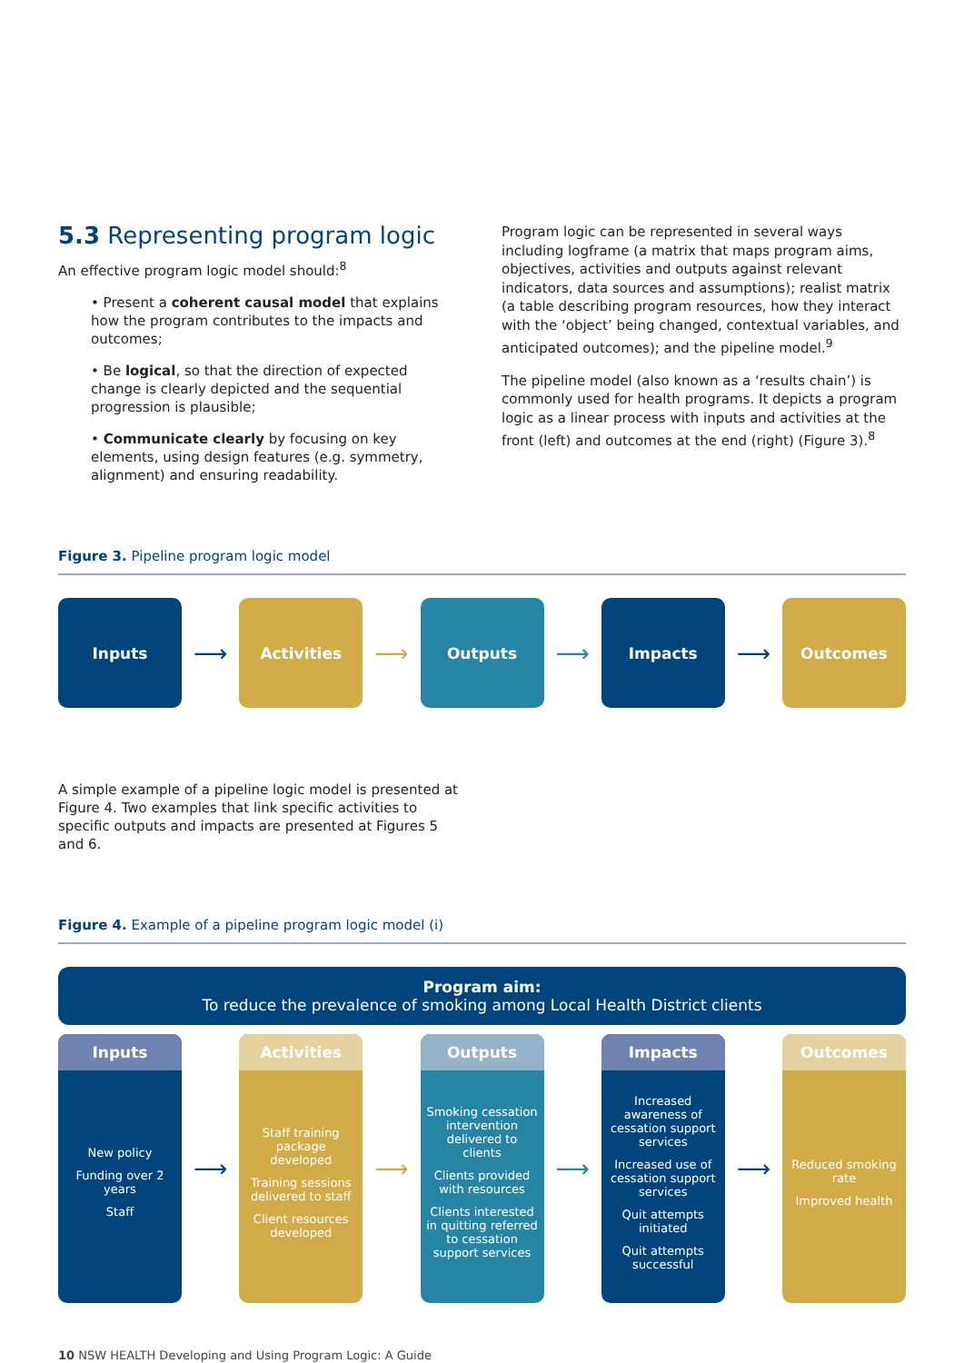5.3 Representing program logic
An effective program logic model should:<sup>8</sup>
• Present a coherent causal model that explains how the program contributes to the impacts and outcomes;
• Be logical, so that the direction of expected change is clearly depicted and the sequential progression is plausible;
• Communicate clearly by focusing on key elements, using design features (e.g. symmetry, alignment) and ensuring readability.
Program logic can be represented in several ways including logframe (a matrix that maps program aims, objectives, activities and outputs against relevant indicators, data sources and assumptions); realist matrix (a table describing program resources, how they interact with the ‘object’ being changed, contextual variables, and anticipated outcomes); and the pipeline model.<sup>9</sup>
The pipeline model (also known as a ‘results chain’) is commonly used for health programs. It depicts a program logic as a linear process with inputs and activities at the front (left) and outcomes at the end (right) (Figure 3).<sup>8</sup>
Figure 3. Pipeline program logic model
Inputs
⟶
Activities
⟶
Outputs
⟶
Impacts
⟶
Outcomes
A simple example of a pipeline logic model is presented at Figure 4. Two examples that link specific activities to specific outputs and impacts are presented at Figures 5 and 6.
Figure 4. Example of a pipeline program logic model (i)
Program aim:
To reduce the prevalence of smoking among Local Health District clients
Inputs
New policy
Funding over 2 years
Staff
⟶
Activities
Staff training package developed
Training sessions delivered to staff
Client resources developed
⟶
Outputs
Smoking cessation intervention delivered to clients
Clients provided with resources
Clients interested in quitting referred to cessation support services
⟶
Impacts
Increased awareness of cessation support services
Increased use of cessation support services
Quit attempts initiated
Quit attempts successful
⟶
Outcomes
Reduced smoking rate
Improved health
10 NSW HEALTH Developing and Using Program Logic: A Guide